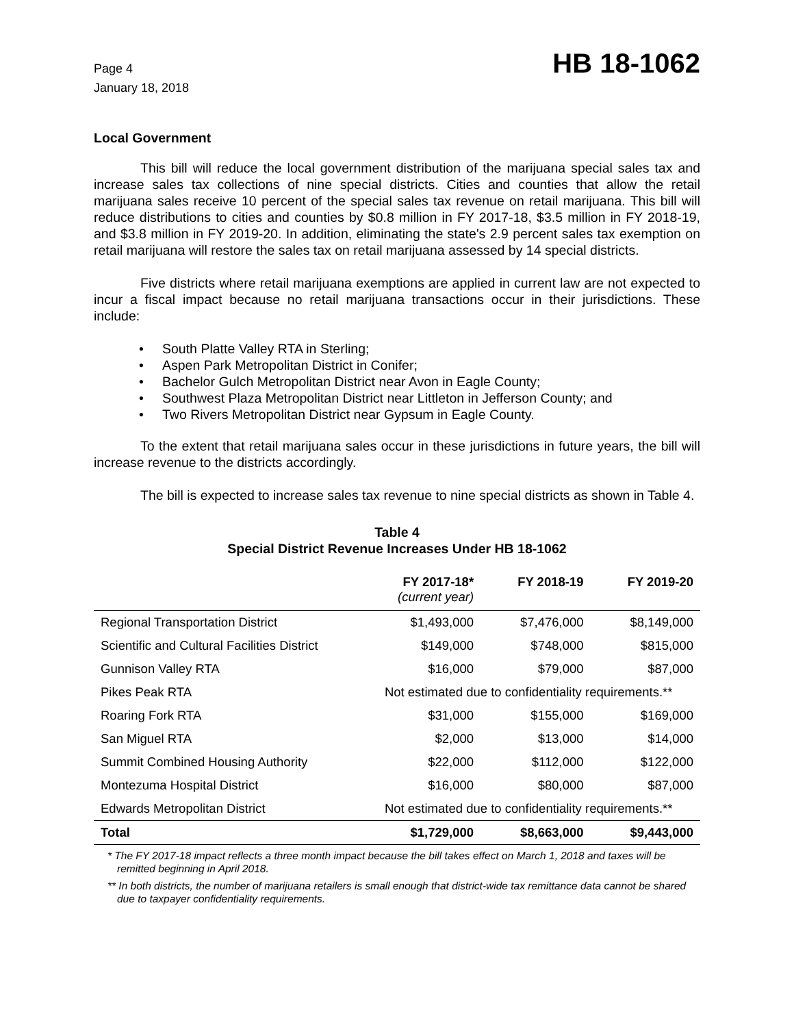Page 4
January 18, 2018
HB 18-1062
Local Government
This bill will reduce the local government distribution of the marijuana special sales tax and increase sales tax collections of nine special districts. Cities and counties that allow the retail marijuana sales receive 10 percent of the special sales tax revenue on retail marijuana. This bill will reduce distributions to cities and counties by $0.8 million in FY 2017-18, $3.5 million in FY 2018-19, and $3.8 million in FY 2019-20. In addition, eliminating the state's 2.9 percent sales tax exemption on retail marijuana will restore the sales tax on retail marijuana assessed by 14 special districts.
Five districts where retail marijuana exemptions are applied in current law are not expected to incur a fiscal impact because no retail marijuana transactions occur in their jurisdictions. These include:
South Platte Valley RTA in Sterling;
Aspen Park Metropolitan District in Conifer;
Bachelor Gulch Metropolitan District near Avon in Eagle County;
Southwest Plaza Metropolitan District near Littleton in Jefferson County; and
Two Rivers Metropolitan District near Gypsum in Eagle County.
To the extent that retail marijuana sales occur in these jurisdictions in future years, the bill will increase revenue to the districts accordingly.
The bill is expected to increase sales tax revenue to nine special districts as shown in Table 4.
Table 4
Special District Revenue Increases Under HB 18-1062
| | FY 2017-18* (current year) | FY 2018-19 | FY 2019-20 |
| --- | --- | --- | --- |
| Regional Transportation District | $1,493,000 | $7,476,000 | $8,149,000 |
| Scientific and Cultural Facilities District | $149,000 | $748,000 | $815,000 |
| Gunnison Valley RTA | $16,000 | $79,000 | $87,000 |
| Pikes Peak RTA | Not estimated due to confidentiality requirements.** | | |
| Roaring Fork RTA | $31,000 | $155,000 | $169,000 |
| San Miguel RTA | $2,000 | $13,000 | $14,000 |
| Summit Combined Housing Authority | $22,000 | $112,000 | $122,000 |
| Montezuma Hospital District | $16,000 | $80,000 | $87,000 |
| Edwards Metropolitan District | Not estimated due to confidentiality requirements.** | | |
| Total | $1,729,000 | $8,663,000 | $9,443,000 |
* The FY 2017-18 impact reflects a three month impact because the bill takes effect on March 1, 2018 and taxes will be remitted beginning in April 2018.
** In both districts, the number of marijuana retailers is small enough that district-wide tax remittance data cannot be shared due to taxpayer confidentiality requirements.